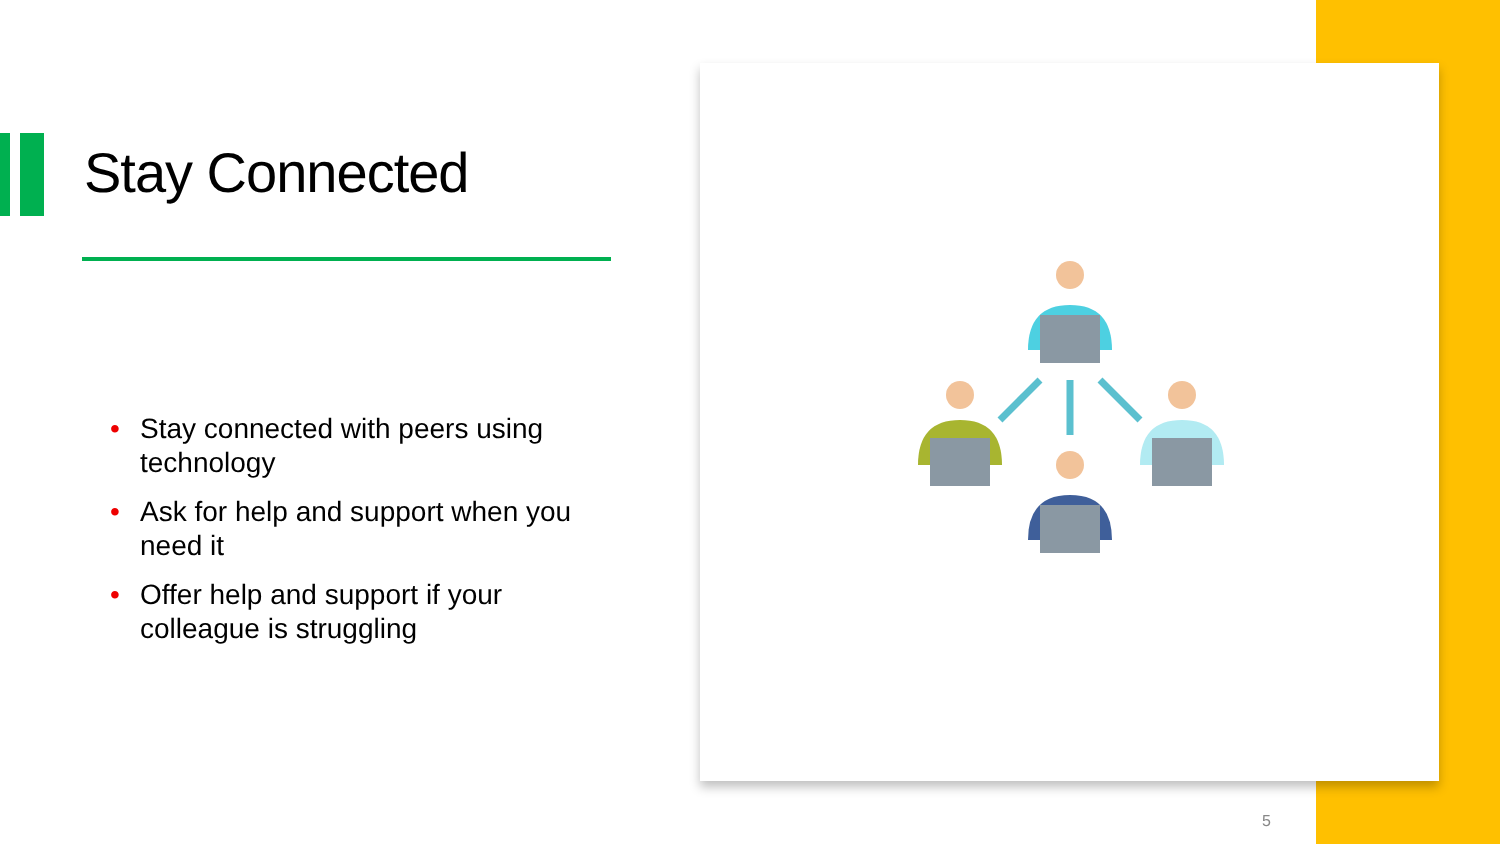Stay Connected
• Stay connected with peers using technology
• Ask for help and support when you need it
• Offer help and support if your colleague is struggling
5